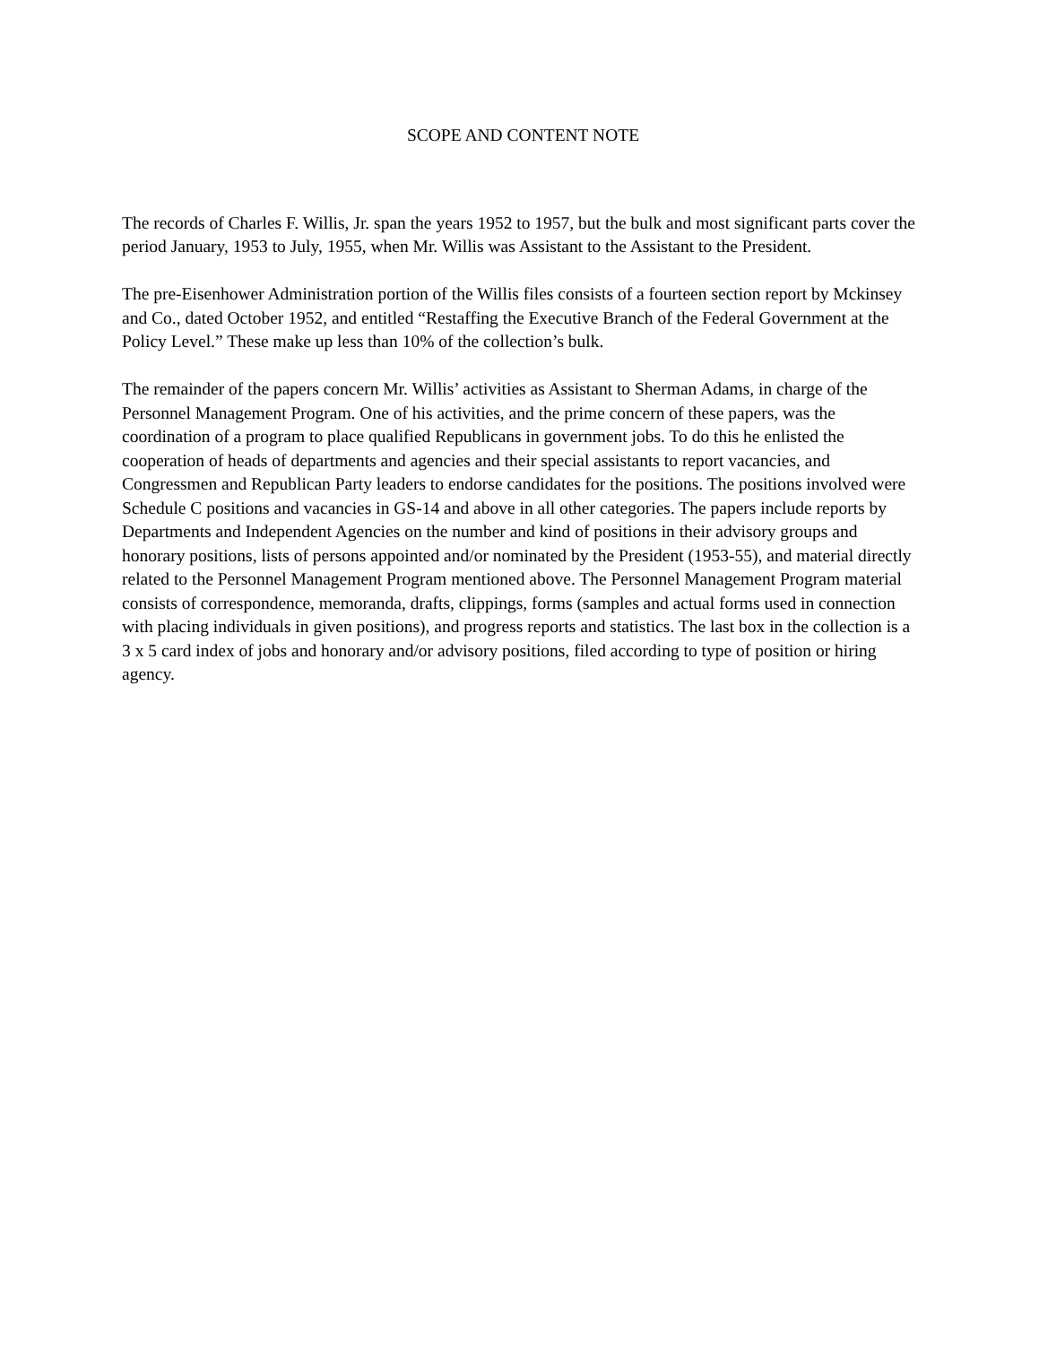SCOPE AND CONTENT NOTE
The records of Charles F. Willis, Jr. span the years 1952 to 1957, but the bulk and most significant parts cover the period January, 1953 to July, 1955, when Mr. Willis was Assistant to the Assistant to the President.
The pre-Eisenhower Administration portion of the Willis files consists of a fourteen section report by Mckinsey and Co., dated October 1952, and entitled “Restaffing the Executive Branch of the Federal Government at the Policy Level.” These make up less than 10% of the collection’s bulk.
The remainder of the papers concern Mr. Willis’ activities as Assistant to Sherman Adams, in charge of the Personnel Management Program. One of his activities, and the prime concern of these papers, was the coordination of a program to place qualified Republicans in government jobs. To do this he enlisted the cooperation of heads of departments and agencies and their special assistants to report vacancies, and Congressmen and Republican Party leaders to endorse candidates for the positions. The positions involved were Schedule C positions and vacancies in GS-14 and above in all other categories. The papers include reports by Departments and Independent Agencies on the number and kind of positions in their advisory groups and honorary positions, lists of persons appointed and/or nominated by the President (1953-55), and material directly related to the Personnel Management Program mentioned above. The Personnel Management Program material consists of correspondence, memoranda, drafts, clippings, forms (samples and actual forms used in connection with placing individuals in given positions), and progress reports and statistics. The last box in the collection is a 3 x 5 card index of jobs and honorary and/or advisory positions, filed according to type of position or hiring agency.